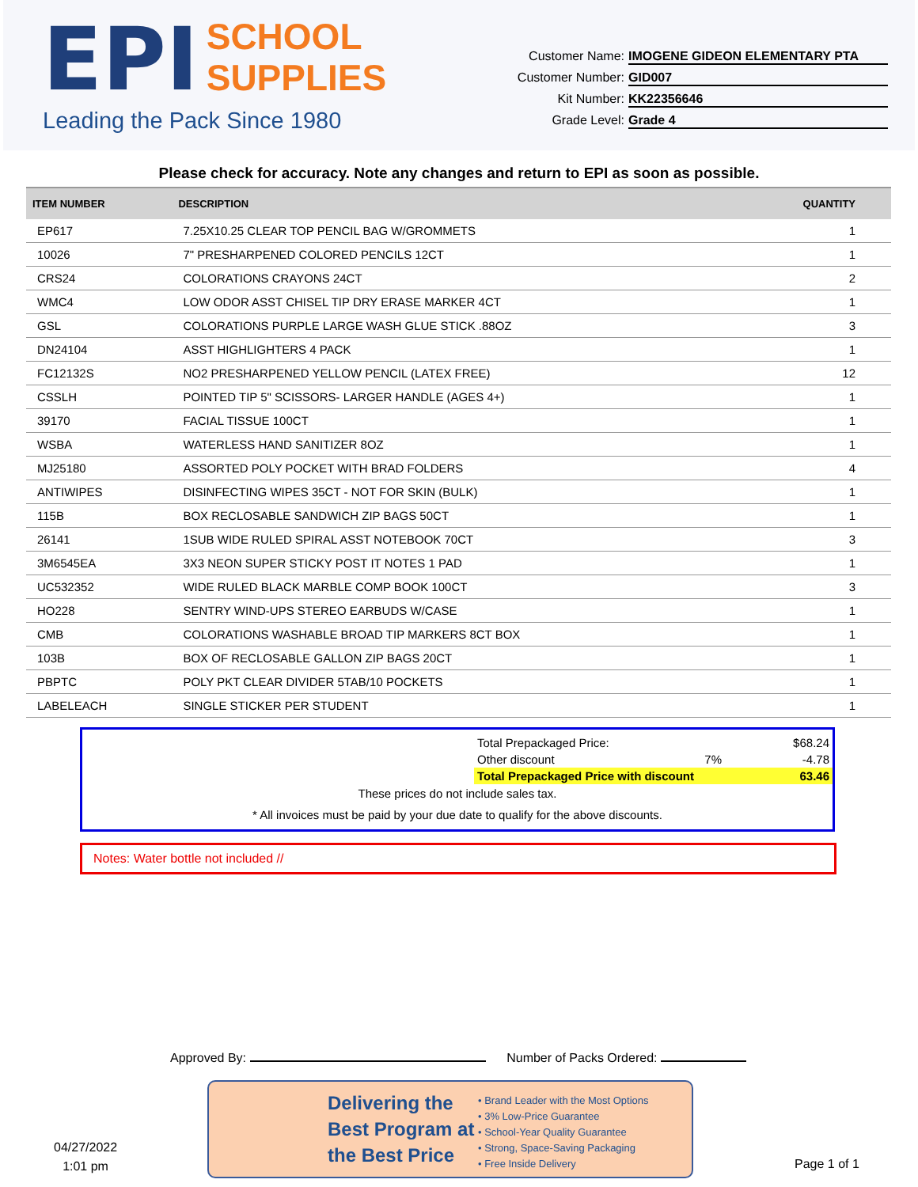EPI SCHOOL
SUPPLIES
Leading the Pack Since 1980
Customer Name: IMOGENE GIDEON ELEMENTARY PTA
Customer Number: GID007
Kit Number: KK22356646
Grade Level: Grade 4
Please check for accuracy. Note any changes and return to EPI as soon as possible.
| ITEM NUMBER | DESCRIPTION | QUANTITY |
| --- | --- | --- |
| EP617 | 7.25X10.25 CLEAR TOP PENCIL BAG W/GROMMETS | 1 |
| 10026 | 7" PRESHARPENED COLORED PENCILS 12CT | 1 |
| CRS24 | COLORATIONS CRAYONS 24CT | 2 |
| WMC4 | LOW ODOR ASST CHISEL TIP DRY ERASE MARKER 4CT | 1 |
| GSL | COLORATIONS PURPLE LARGE WASH GLUE STICK .88OZ | 3 |
| DN24104 | ASST HIGHLIGHTERS 4 PACK | 1 |
| FC12132S | NO2 PRESHARPENED YELLOW PENCIL (LATEX FREE) | 12 |
| CSSLH | POINTED TIP 5" SCISSORS- LARGER HANDLE (AGES 4+) | 1 |
| 39170 | FACIAL TISSUE 100CT | 1 |
| WSBA | WATERLESS HAND SANITIZER 8OZ | 1 |
| MJ25180 | ASSORTED POLY POCKET WITH BRAD FOLDERS | 4 |
| ANTIWIPES | DISINFECTING WIPES 35CT - NOT FOR SKIN (BULK) | 1 |
| 115B | BOX RECLOSABLE SANDWICH ZIP BAGS 50CT | 1 |
| 26141 | 1SUB WIDE RULED SPIRAL ASST NOTEBOOK 70CT | 3 |
| 3M6545EA | 3X3 NEON SUPER STICKY POST IT NOTES 1 PAD | 1 |
| UC532352 | WIDE RULED BLACK MARBLE COMP BOOK 100CT | 3 |
| HO228 | SENTRY WIND-UPS STEREO EARBUDS W/CASE | 1 |
| CMB | COLORATIONS WASHABLE BROAD TIP MARKERS 8CT BOX | 1 |
| 103B | BOX OF RECLOSABLE GALLON ZIP BAGS 20CT | 1 |
| PBPTC | POLY PKT CLEAR DIVIDER 5TAB/10 POCKETS | 1 |
| LABELEACH | SINGLE STICKER PER STUDENT | 1 |
| Total Prepackaged Price: | | $68.24 |
| Other discount | 7% | -4.78 |
| Total Prepackaged Price with discount | | 63.46 |
These prices do not include sales tax.
* All invoices must be paid by your due date to qualify for the above discounts.
Notes: Water bottle not included //
Approved By: Number of Packs Ordered:
04/27/2022
1:01 pm
Delivering the Best Program at the Best Price
• Brand Leader with the Most Options
• 3% Low-Price Guarantee
• School-Year Quality Guarantee
• Strong, Space-Saving Packaging
• Free Inside Delivery
Page 1 of 1